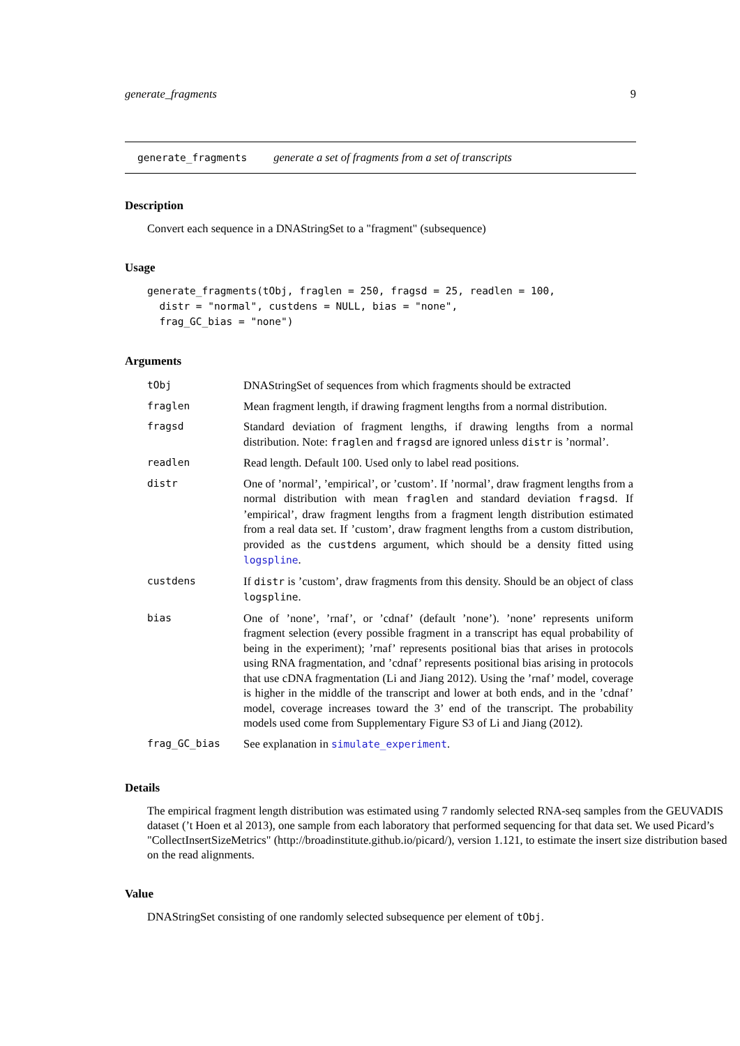generate_fragments 9
generate_fragments generate a set of fragments from a set of transcripts
Description
Convert each sequence in a DNAStringSet to a "fragment" (subsequence)
Usage
generate_fragments(tObj, fraglen = 250, fragsd = 25, readlen = 100,
  distr = "normal", custdens = NULL, bias = "none",
  frag_GC_bias = "none")
Arguments
| tObj | DNAStringSet of sequences from which fragments should be extracted |
| fraglen | Mean fragment length, if drawing fragment lengths from a normal distribution. |
| fragsd | Standard deviation of fragment lengths, if drawing lengths from a normal distribution. Note: fraglen and fragsd are ignored unless distr is ’normal’. |
| readlen | Read length. Default 100. Used only to label read positions. |
| distr | One of ’normal’, ’empirical’, or ’custom’. If ’normal’, draw fragment lengths from a normal distribution with mean fraglen and standard deviation fragsd . If ’empirical’, draw fragment lengths from a fragment length distribution estimated from a real data set. If ’custom’, draw fragment lengths from a custom distribution, provided as the custdens argument, which should be a density fitted using logspline . |
| custdens | If distr is ’custom’, draw fragments from this density. Should be an object of class logspline . |
| bias | One of ’none’, ’rnaf’, or ’cdnaf’ (default ’none’). ’none’ represents uniform fragment selection (every possible fragment in a transcript has equal probability of being in the experiment); ’rnaf’ represents positional bias that arises in protocols using RNA fragmentation, and ’cdnaf’ represents positional bias arising in protocols that use cDNA fragmentation (Li and Jiang 2012). Using the ’rnaf’ model, coverage is higher in the middle of the transcript and lower at both ends, and in the ’cdnaf’ model, coverage increases toward the 3’ end of the transcript. The probability models used come from Supplementary Figure S3 of Li and Jiang (2012). |
| frag_GC_bias | See explanation in simulate_experiment . |
Details
The empirical fragment length distribution was estimated using 7 randomly selected RNA-seq samples from the GEUVADIS dataset (’t Hoen et al 2013), one sample from each laboratory that performed sequencing for that data set. We used Picard’s "CollectInsertSizeMetrics" (http://broadinstitute.github.io/picard/), version 1.121, to estimate the insert size distribution based on the read alignments.
Value
DNAStringSet consisting of one randomly selected subsequence per element of tObj.